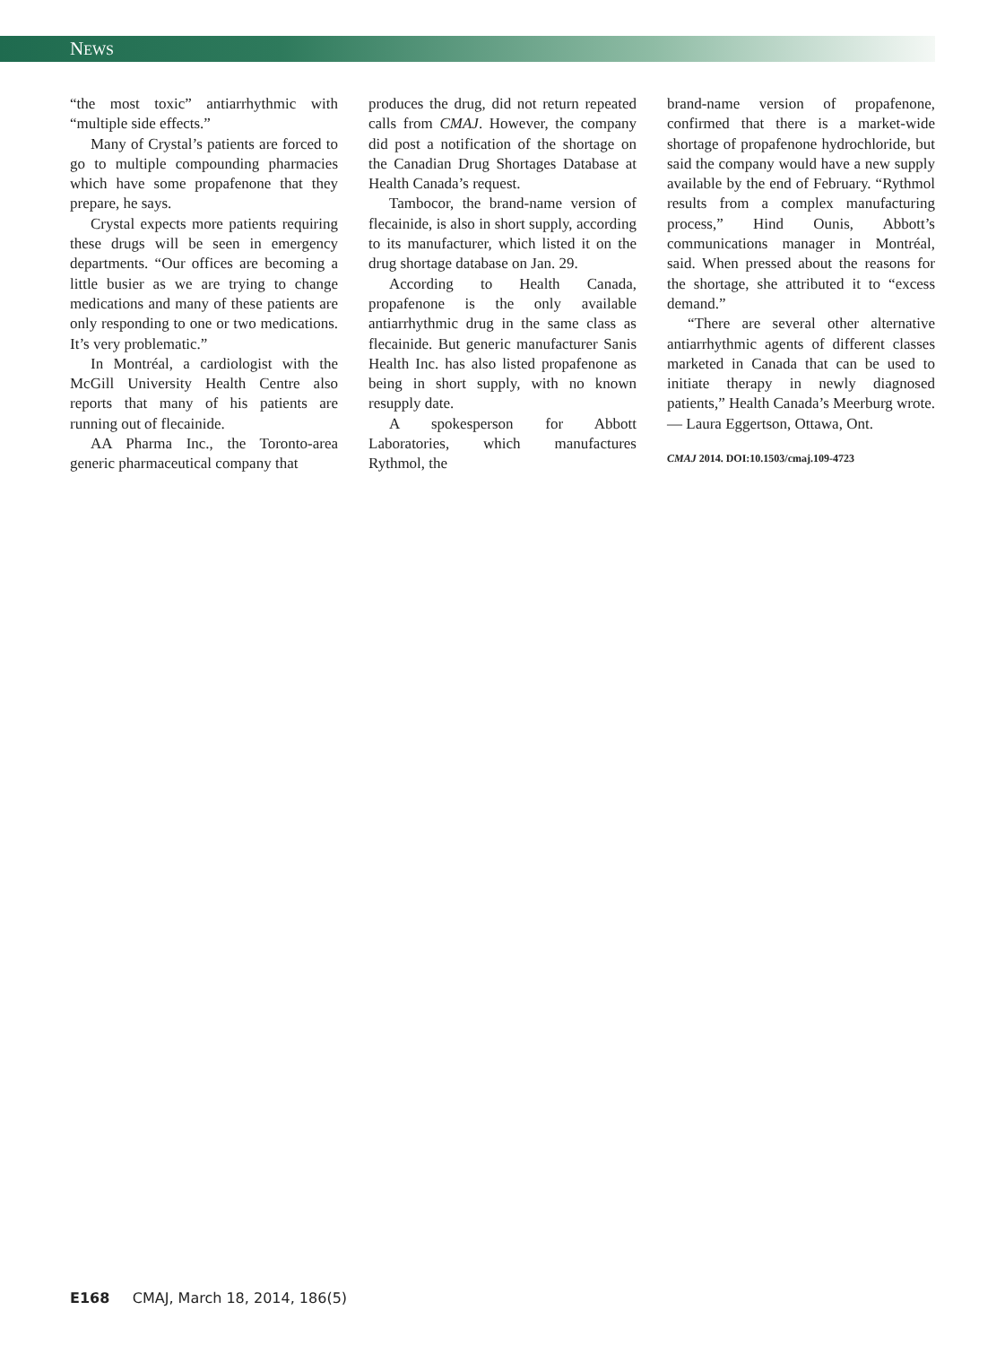NEWS
“the most toxic” antiarrhythmic with “multiple side effects.”
Many of Crystal’s patients are forced to go to multiple compounding pharmacies which have some propafenone that they prepare, he says.
Crystal expects more patients requiring these drugs will be seen in emergency departments. “Our offices are becoming a little busier as we are trying to change medications and many of these patients are only responding to one or two medications. It’s very problematic.”
In Montréal, a cardiologist with the McGill University Health Centre also reports that many of his patients are running out of flecainide.
AA Pharma Inc., the Toronto-area generic pharmaceutical company that
produces the drug, did not return repeated calls from CMAJ. However, the company did post a notification of the shortage on the Canadian Drug Shortages Database at Health Canada’s request.
Tambocor, the brand-name version of flecainide, is also in short supply, according to its manufacturer, which listed it on the drug shortage database on Jan. 29.
According to Health Canada, propafenone is the only available antiarrhythmic drug in the same class as flecainide. But generic manufacturer Sanis Health Inc. has also listed propafenone as being in short supply, with no known resupply date.
A spokesperson for Abbott Laboratories, which manufactures Rythmol, the
brand-name version of propafenone, confirmed that there is a market-wide shortage of propafenone hydrochloride, but said the company would have a new supply available by the end of February. “Rythmol results from a complex manufacturing process,” Hind Ounis, Abbott’s communications manager in Montréal, said. When pressed about the reasons for the shortage, she attributed it to “excess demand.”
“There are several other alternative antiarrhythmic agents of different classes marketed in Canada that can be used to initiate therapy in newly diagnosed patients,” Health Canada’s Meerburg wrote. — Laura Eggertson, Ottawa, Ont.
CMAJ 2014. DOI:10.1503/cmaj.109-4723
E168 CMAJ, March 18, 2014, 186(5)